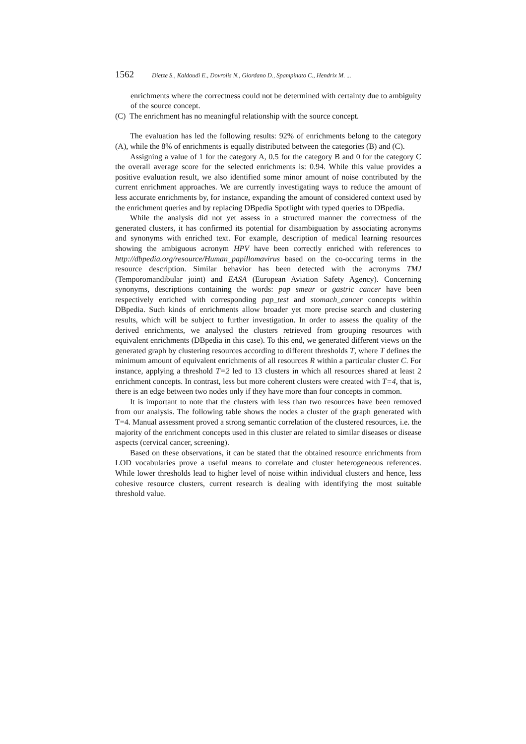1562 Dietze S., Kaldoudi E., Dovrolis N., Giordano D., Spampinato C., Hendrix M. ...
enrichments where the correctness could not be determined with certainty due to ambiguity of the source concept.
(C) The enrichment has no meaningful relationship with the source concept.
The evaluation has led the following results: 92% of enrichments belong to the category (A), while the 8% of enrichments is equally distributed between the categories (B) and (C).
Assigning a value of 1 for the category A, 0.5 for the category B and 0 for the category C the overall average score for the selected enrichments is: 0.94. While this value provides a positive evaluation result, we also identified some minor amount of noise contributed by the current enrichment approaches. We are currently investigating ways to reduce the amount of less accurate enrichments by, for instance, expanding the amount of considered context used by the enrichment queries and by replacing DBpedia Spotlight with typed queries to DBpedia.
While the analysis did not yet assess in a structured manner the correctness of the generated clusters, it has confirmed its potential for disambiguation by associating acronyms and synonyms with enriched text. For example, description of medical learning resources showing the ambiguous acronym HPV have been correctly enriched with references to http://dbpedia.org/resource/Human_papillomavirus based on the co-occuring terms in the resource description. Similar behavior has been detected with the acronyms TMJ (Temporomandibular joint) and EASA (European Aviation Safety Agency). Concerning synonyms, descriptions containing the words: pap smear or gastric cancer have been respectively enriched with corresponding pap_test and stomach_cancer concepts within DBpedia. Such kinds of enrichments allow broader yet more precise search and clustering results, which will be subject to further investigation. In order to assess the quality of the derived enrichments, we analysed the clusters retrieved from grouping resources with equivalent enrichments (DBpedia in this case). To this end, we generated different views on the generated graph by clustering resources according to different thresholds T, where T defines the minimum amount of equivalent enrichments of all resources R within a particular cluster C. For instance, applying a threshold T=2 led to 13 clusters in which all resources shared at least 2 enrichment concepts. In contrast, less but more coherent clusters were created with T=4, that is, there is an edge between two nodes only if they have more than four concepts in common.
It is important to note that the clusters with less than two resources have been removed from our analysis. The following table shows the nodes a cluster of the graph generated with T=4. Manual assessment proved a strong semantic correlation of the clustered resources, i.e. the majority of the enrichment concepts used in this cluster are related to similar diseases or disease aspects (cervical cancer, screening).
Based on these observations, it can be stated that the obtained resource enrichments from LOD vocabularies prove a useful means to correlate and cluster heterogeneous references. While lower thresholds lead to higher level of noise within individual clusters and hence, less cohesive resource clusters, current research is dealing with identifying the most suitable threshold value.